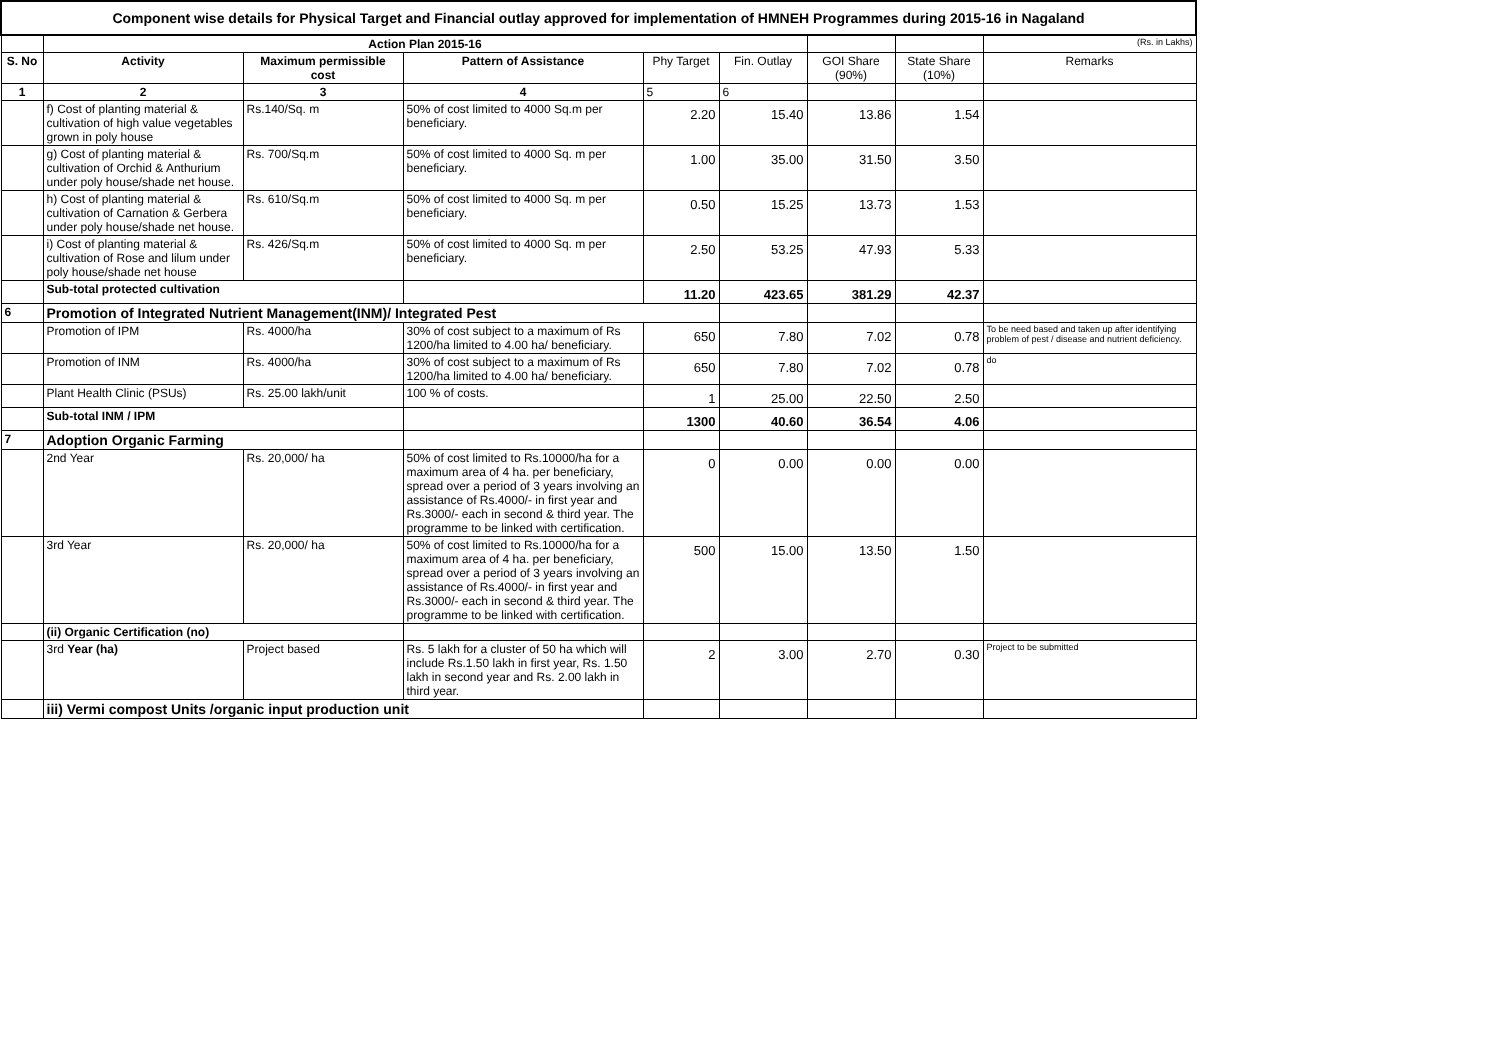| Component wise details for Physical Target and Financial outlay approved for implementation of HMNEH Programmes during 2015-16 in Nagaland | | | | | | | | |
| | Action Plan 2015-16 | | | | | | | (Rs. in Lakhs) |
| S. No | Activity | Maximum permissible cost | Pattern of Assistance | Phy Target | Fin. Outlay | GOI Share (90%) | State Share (10%) | Remarks |
| 1 | 2 | 3 | 4 | 5 | 6 | | | |
| | f) Cost of planting material & cultivation of high value vegetables grown in poly house | Rs.140/Sq. m | 50% of cost limited to 4000 Sq.m per beneficiary. | 2.20 | 15.40 | 13.86 | 1.54 | |
| | g) Cost of planting material & cultivation of Orchid & Anthurium under poly house/shade net house. | Rs. 700/Sq.m | 50% of cost limited to 4000 Sq. m per beneficiary. | 1.00 | 35.00 | 31.50 | 3.50 | |
| | h) Cost of planting material & cultivation of Carnation & Gerbera under poly house/shade net house. | Rs. 610/Sq.m | 50% of cost limited to 4000 Sq. m per beneficiary. | 0.50 | 15.25 | 13.73 | 1.53 | |
| | i) Cost of planting material & cultivation of Rose and lilum under poly house/shade net house | Rs. 426/Sq.m | 50% of cost limited to 4000 Sq. m per beneficiary. | 2.50 | 53.25 | 47.93 | 5.33 | |
| | Sub-total protected cultivation | | | 11.20 | 423.65 | 381.29 | 42.37 | |
| 6 | Promotion of Integrated Nutrient Management(INM)/ Integrated Pest | | | | | | | |
| | Promotion of IPM | Rs. 4000/ha | 30% of cost subject to a maximum of Rs 1200/ha limited to 4.00 ha/ beneficiary. | 650 | 7.80 | 7.02 | 0.78 | To be need based and taken up after identifying problem of pest / disease and nutrient deficiency. |
| | Promotion of INM | Rs. 4000/ha | 30% of cost subject to a maximum of Rs 1200/ha limited to 4.00 ha/ beneficiary. | 650 | 7.80 | 7.02 | 0.78 | do |
| | Plant Health Clinic (PSUs) | Rs. 25.00 lakh/unit | 100 % of costs. | 1 | 25.00 | 22.50 | 2.50 | |
| | Sub-total INM / IPM | | | 1300 | 40.60 | 36.54 | 4.06 | |
| 7 | Adoption Organic Farming | | | | | | | |
| | 2nd Year | Rs. 20,000/ ha | 50% of cost limited to Rs.10000/ha for a maximum area of 4 ha. per beneficiary, spread over a period of 3 years involving an assistance of Rs.4000/- in first year and Rs.3000/- each in second & third year. The programme to be linked with certification. | 0 | 0.00 | 0.00 | 0.00 | |
| | 3rd Year | Rs. 20,000/ ha | 50% of cost limited to Rs.10000/ha for a maximum area of 4 ha. per beneficiary, spread over a period of 3 years involving an assistance of Rs.4000/- in first year and Rs.3000/- each in second & third year. The programme to be linked with certification. | 500 | 15.00 | 13.50 | 1.50 | |
| | (ii) Organic Certification (no) | | | | | | | |
| | 3rd Year (ha) | Project based | Rs. 5 lakh for a cluster of 50 ha which will include Rs.1.50 lakh in first year, Rs. 1.50 lakh in second year and Rs. 2.00 lakh in third year. | 2 | 3.00 | 2.70 | 0.30 | Project to be submitted |
| | iii) Vermi compost Units /organic input production unit | | | | | | | |